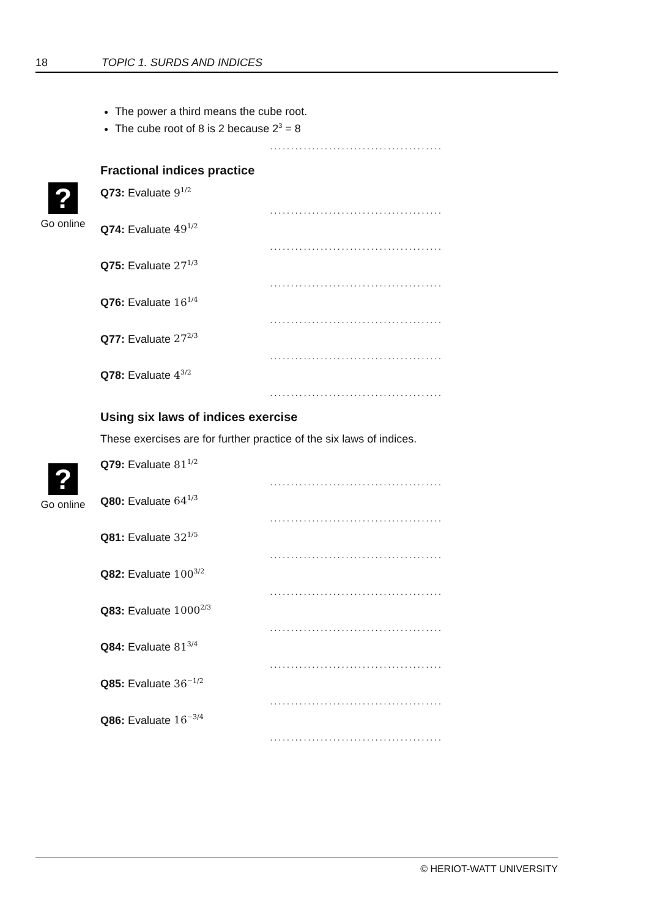18 TOPIC 1. SURDS AND INDICES
?
Go online
?
Go online
The power a third means the cube root.
The cube root of 8 is 2 because 2<sup>3</sup> = 8
.........................................
Fractional indices practice
Q73: Evaluate 9<sup>1/2</sup>
.........................................
Q74: Evaluate 49<sup>1/2</sup>
.........................................
Q75: Evaluate 27<sup>1/3</sup>
.........................................
Q76: Evaluate 16<sup>1/4</sup>
.........................................
Q77: Evaluate 27<sup>2/3</sup>
.........................................
Q78: Evaluate 4<sup>3/2</sup>
.........................................
Using six laws of indices exercise
These exercises are for further practice of the six laws of indices.
Q79: Evaluate 81<sup>1/2</sup>
.........................................
Q80: Evaluate 64<sup>1/3</sup>
.........................................
Q81: Evaluate 32<sup>1/5</sup>
.........................................
Q82: Evaluate 100<sup>3/2</sup>
.........................................
Q83: Evaluate 1000<sup>2/3</sup>
.........................................
Q84: Evaluate 81<sup>3/4</sup>
.........................................
Q85: Evaluate 36<sup>−1/2</sup>
.........................................
Q86: Evaluate 16<sup>−3/4</sup>
.........................................
© HERIOT-WATT UNIVERSITY